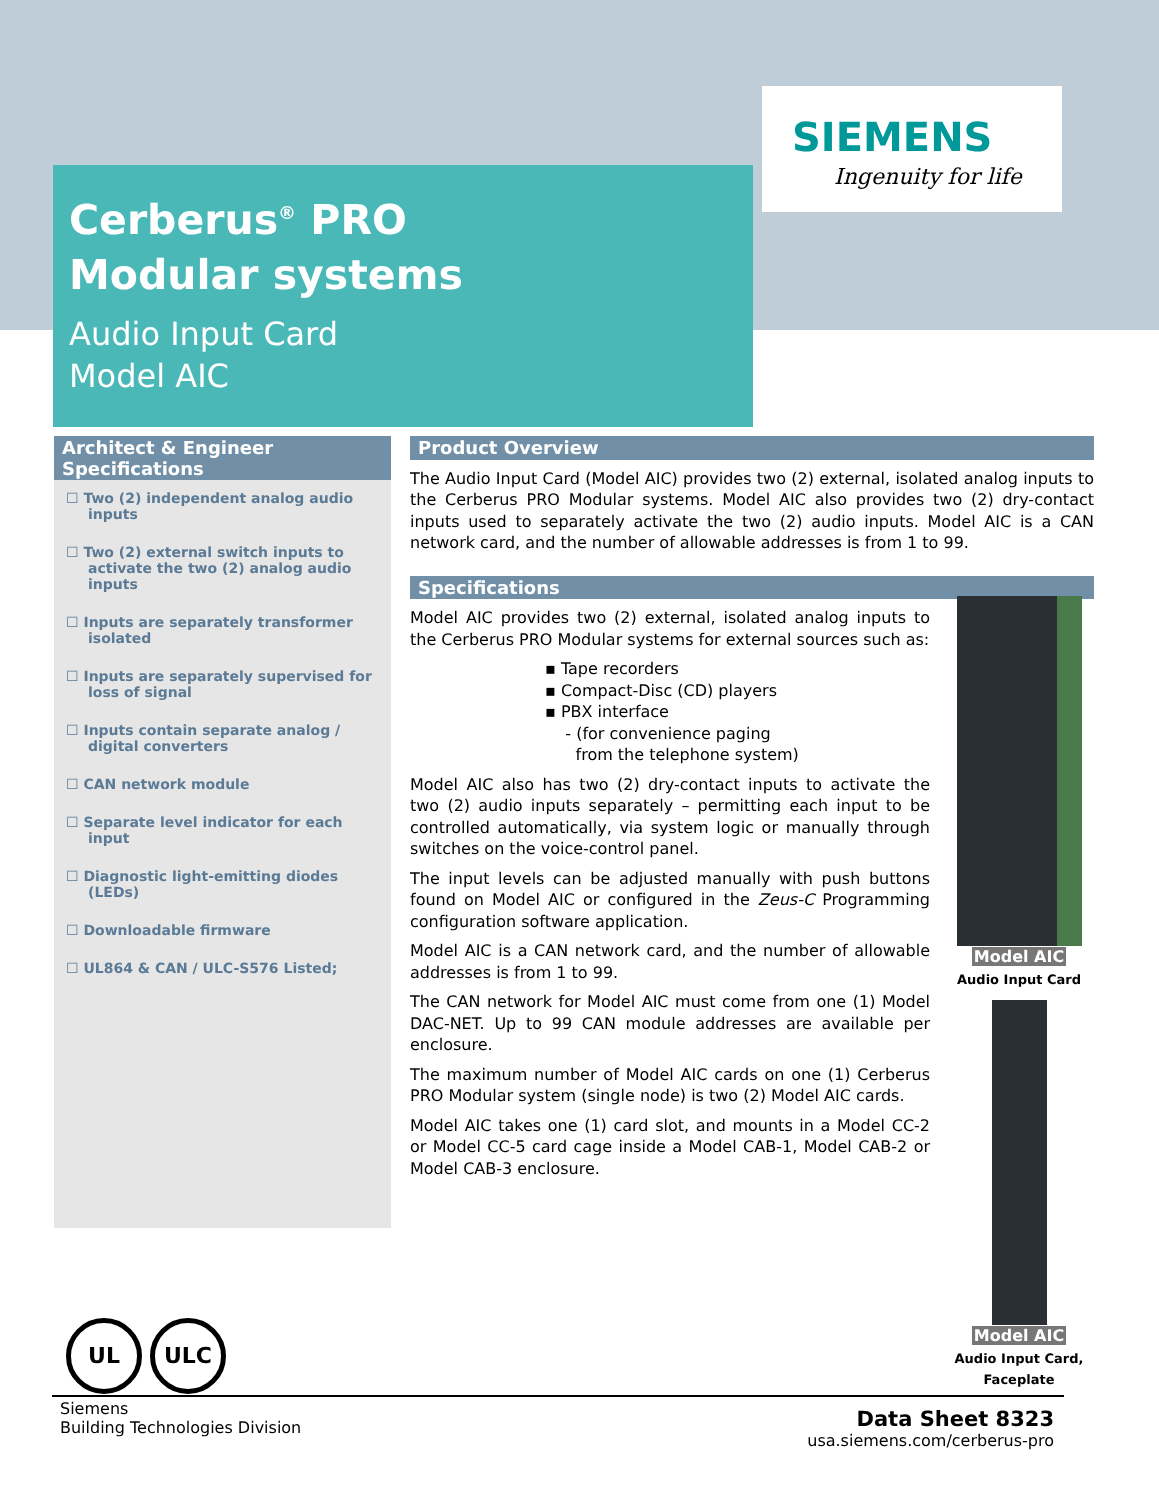SIEMENS
Ingenuity for life
Cerberus<sup>®</sup> PRO
Modular systems
Audio Input Card
Model AIC
Architect & Engineer Specifications
☐ Two (2) independent analog audio inputs
☐ Two (2) external switch inputs to activate the two (2) analog audio inputs
☐ Inputs are separately transformer isolated
☐ Inputs are separately supervised for loss of signal
☐ Inputs contain separate analog / digital converters
☐ CAN network module
☐ Separate level indicator for each input
☐ Diagnostic light-emitting diodes (LEDs)
☐ Downloadable firmware
☐ UL864 & CAN / ULC-S576 Listed;
Product Overview
The Audio Input Card (Model AIC) provides two (2) external, isolated analog inputs to the Cerberus PRO Modular systems. Model AIC also provides two (2) dry-contact inputs used to separately activate the two (2) audio inputs. Model AIC is a CAN network card, and the number of allowable addresses is from 1 to 99.
Specifications
Model AIC provides two (2) external, isolated analog inputs to the Cerberus PRO Modular systems for external sources such as:
▪ Tape recorders
▪ Compact-Disc (CD) players
▪ PBX interface
- (for convenience paging
from the telephone system)
Model AIC also has two (2) dry-contact inputs to activate the two (2) audio inputs separately – permitting each input to be controlled automatically, via system logic or manually through switches on the voice-control panel.
The input levels can be adjusted manually with push buttons found on Model AIC or configured in the Zeus-C Programming configuration software application.
Model AIC is a CAN network card, and the number of allowable addresses is from 1 to 99.
The CAN network for Model AIC must come from one (1) Model DAC-NET. Up to 99 CAN module addresses are available per enclosure.
The maximum number of Model AIC cards on one (1) Cerberus PRO Modular system (single node) is two (2) Model AIC cards.
Model AIC takes one (1) card slot, and mounts in a Model CC-2 or Model CC-5 card cage inside a Model CAB-1, Model CAB-2 or Model CAB-3 enclosure.
Model AIC
Audio Input Card
Model AIC
Audio Input Card,
Faceplate
UL ULC
Siemens
Building Technologies Division
Data Sheet 8323
usa.siemens.com/cerberus-pro